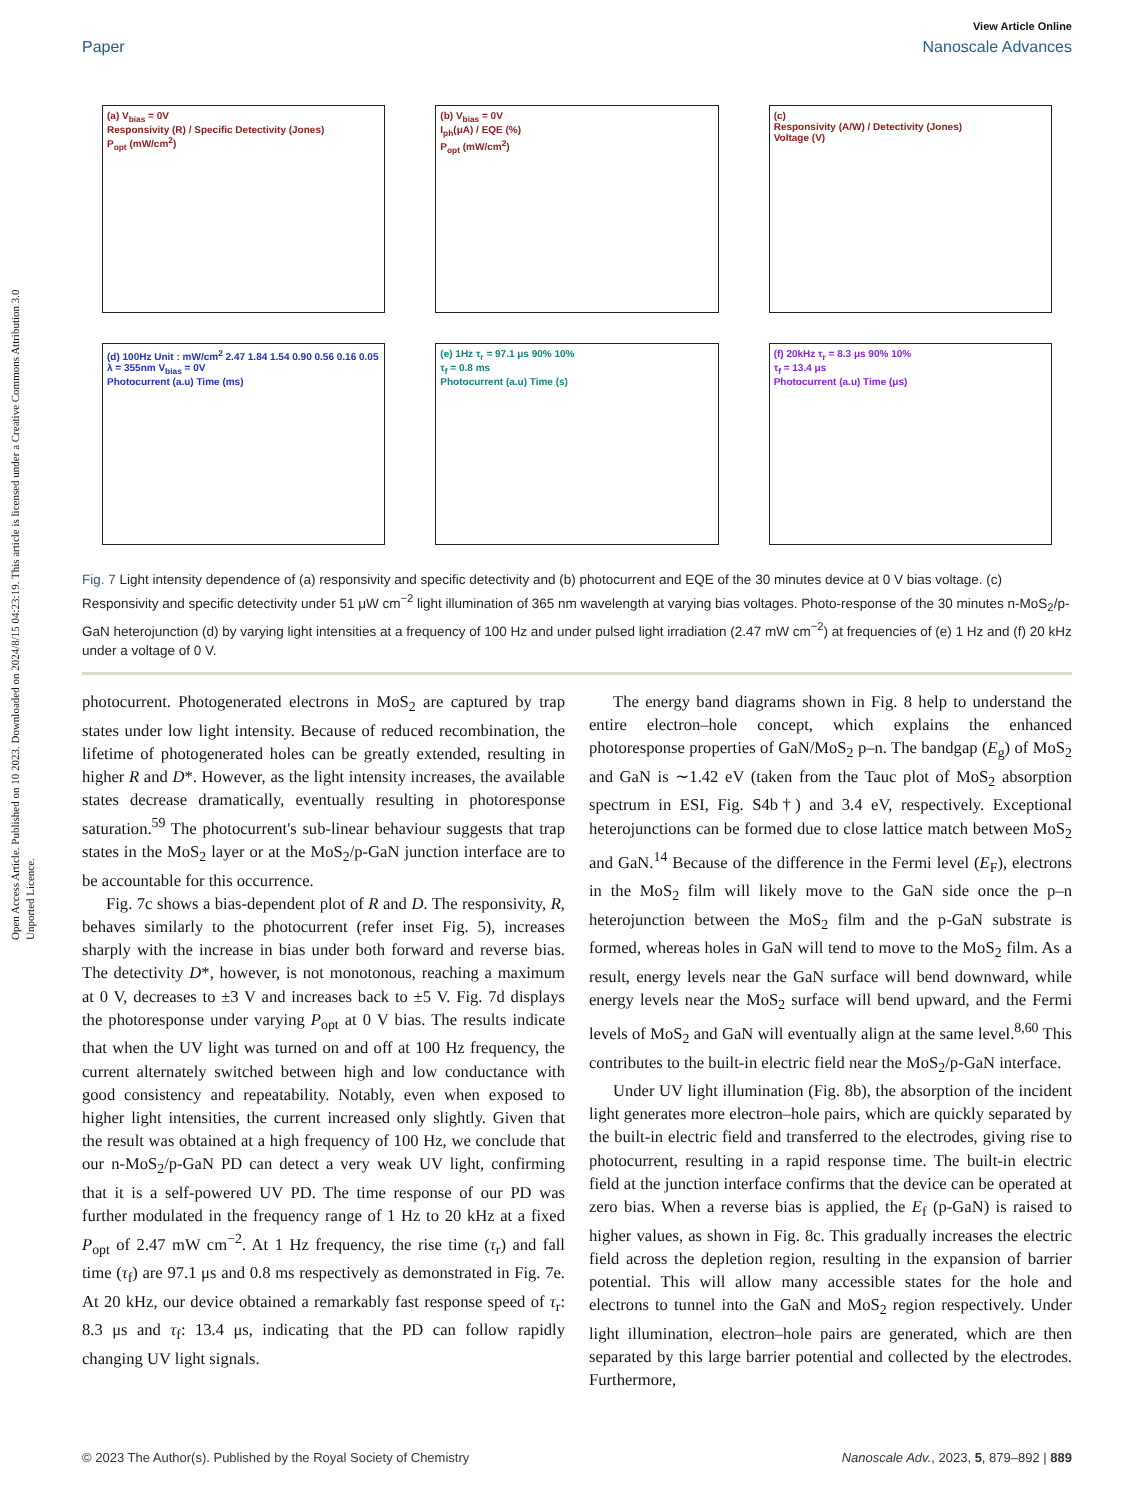Open Access Article. Published on 10 2023. Downloaded on 2024/8/15 04:23:19. This article is licensed under a Creative Commons Attribution 3.0 Unported Licence.
View Article Online
Paper Nanoscale Advances
(a) V<sub>bias</sub> = 0V
Responsivity (R) / Specific Detectivity (Jones)
P<sub>opt</sub> (mW/cm<sup>2</sup>)
(b) V<sub>bias</sub> = 0V
I<sub>ph</sub>(μA) / EQE (%)
P<sub>opt</sub> (mW/cm<sup>2</sup>)
(c)
Responsivity (A/W) / Detectivity (Jones)
Voltage (V)
(d) 100Hz Unit : mW/cm<sup>2</sup> 2.47 1.84 1.54 0.90 0.56 0.16 0.05
λ = 355nm V<sub>bias</sub> = 0V
Photocurrent (a.u) Time (ms)
(e) 1Hz τ<sub>r</sub> = 97.1 μs 90% 10%
τ<sub>f</sub> = 0.8 ms
Photocurrent (a.u) Time (s)
(f) 20kHz τ<sub>r</sub> = 8.3 μs 90% 10%
τ<sub>f</sub> = 13.4 μs
Photocurrent (a.u) Time (μs)
Fig. 7 Light intensity dependence of (a) responsivity and specific detectivity and (b) photocurrent and EQE of the 30 minutes device at 0 V bias voltage. (c) Responsivity and specific detectivity under 51 μW cm<sup>−2</sup> light illumination of 365 nm wavelength at varying bias voltages. Photo-response of the 30 minutes n-MoS<sub>2</sub>/p-GaN heterojunction (d) by varying light intensities at a frequency of 100 Hz and under pulsed light irradiation (2.47 mW cm<sup>−2</sup>) at frequencies of (e) 1 Hz and (f) 20 kHz under a voltage of 0 V.
photocurrent. Photogenerated electrons in MoS<sub>2</sub> are captured by trap states under low light intensity. Because of reduced recombination, the lifetime of photogenerated holes can be greatly extended, resulting in higher R and D*. However, as the light intensity increases, the available states decrease dramatically, eventually resulting in photoresponse saturation.<sup>59</sup> The photocurrent's sub-linear behaviour suggests that trap states in the MoS<sub>2</sub> layer or at the MoS<sub>2</sub>/p-GaN junction interface are to be accountable for this occurrence.
Fig. 7c shows a bias-dependent plot of R and D. The responsivity, R, behaves similarly to the photocurrent (refer inset Fig. 5), increases sharply with the increase in bias under both forward and reverse bias. The detectivity D*, however, is not monotonous, reaching a maximum at 0 V, decreases to ±3 V and increases back to ±5 V. Fig. 7d displays the photoresponse under varying P<sub>opt</sub> at 0 V bias. The results indicate that when the UV light was turned on and off at 100 Hz frequency, the current alternately switched between high and low conductance with good consistency and repeatability. Notably, even when exposed to higher light intensities, the current increased only slightly. Given that the result was obtained at a high frequency of 100 Hz, we conclude that our n-MoS<sub>2</sub>/p-GaN PD can detect a very weak UV light, confirming that it is a self-powered UV PD. The time response of our PD was further modulated in the frequency range of 1 Hz to 20 kHz at a fixed P<sub>opt</sub> of 2.47 mW cm<sup>−2</sup>. At 1 Hz frequency, the rise time (τ<sub>r</sub>) and fall time (τ<sub>f</sub>) are 97.1 μs and 0.8 ms respectively as demonstrated in Fig. 7e. At 20 kHz, our device obtained a remarkably fast response speed of τ<sub>r</sub>: 8.3 μs and τ<sub>f</sub>: 13.4 μs, indicating that the PD can follow rapidly changing UV light signals.
The energy band diagrams shown in Fig. 8 help to understand the entire electron–hole concept, which explains the enhanced photoresponse properties of GaN/MoS<sub>2</sub> p–n. The bandgap (E<sub>g</sub>) of MoS<sub>2</sub> and GaN is ∼1.42 eV (taken from the Tauc plot of MoS<sub>2</sub> absorption spectrum in ESI, Fig. S4b†) and 3.4 eV, respectively. Exceptional heterojunctions can be formed due to close lattice match between MoS<sub>2</sub> and GaN.<sup>14</sup> Because of the difference in the Fermi level (E<sub>F</sub>), electrons in the MoS<sub>2</sub> film will likely move to the GaN side once the p–n heterojunction between the MoS<sub>2</sub> film and the p-GaN substrate is formed, whereas holes in GaN will tend to move to the MoS<sub>2</sub> film. As a result, energy levels near the GaN surface will bend downward, while energy levels near the MoS<sub>2</sub> surface will bend upward, and the Fermi levels of MoS<sub>2</sub> and GaN will eventually align at the same level.<sup>8,60</sup> This contributes to the built-in electric field near the MoS<sub>2</sub>/p-GaN interface.
Under UV light illumination (Fig. 8b), the absorption of the incident light generates more electron–hole pairs, which are quickly separated by the built-in electric field and transferred to the electrodes, giving rise to photocurrent, resulting in a rapid response time. The built-in electric field at the junction interface confirms that the device can be operated at zero bias. When a reverse bias is applied, the E<sub>f</sub> (p-GaN) is raised to higher values, as shown in Fig. 8c. This gradually increases the electric field across the depletion region, resulting in the expansion of barrier potential. This will allow many accessible states for the hole and electrons to tunnel into the GaN and MoS<sub>2</sub> region respectively. Under light illumination, electron–hole pairs are generated, which are then separated by this large barrier potential and collected by the electrodes. Furthermore,
© 2023 The Author(s). Published by the Royal Society of Chemistry Nanoscale Adv., 2023, 5, 879–892 | 889